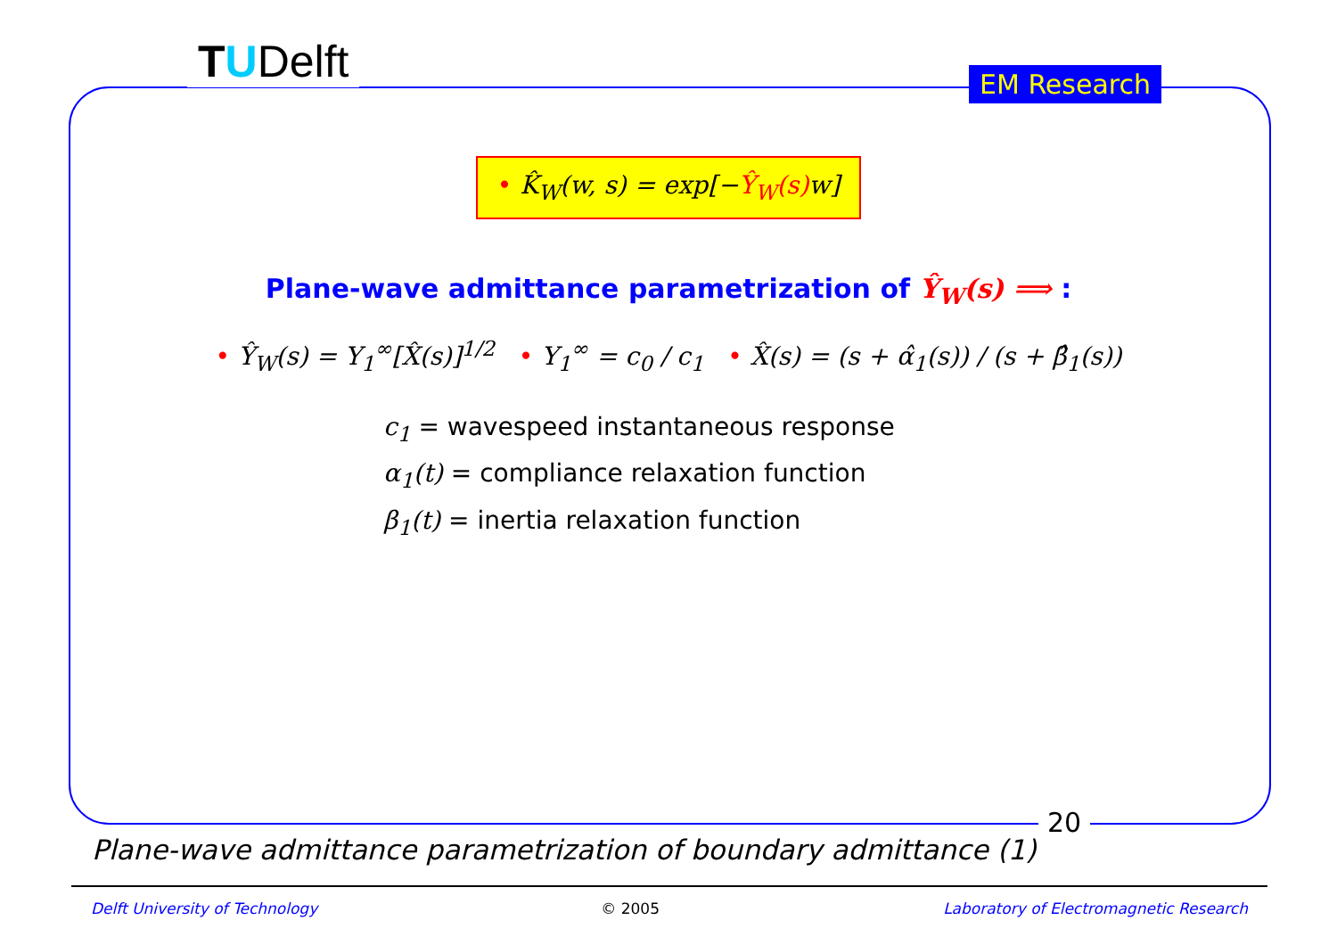TUDelft EM Research
20
• K̂<sub>W</sub>(w, s) = exp[−Ŷ<sub>W</sub>(s) w]
Plane-wave admittance parametrization of Ŷ<sub>W</sub>(s) ⟹ :
• Ŷ<sub>W</sub>(s) = Y<sub>1</sub><sup>∞</sup>[X̂(s)]<sup>1/2</sup> • Y<sub>1</sub><sup>∞</sup> = c<sub>0</sub> / c<sub>1</sub> • X̂(s) = (s + α̂<sub>1</sub>(s)) / (s + β̂<sub>1</sub>(s))
c<sub>1</sub> = wavespeed instantaneous response
α<sub>1</sub>(t) = compliance relaxation function
β<sub>1</sub>(t) = inertia relaxation function
Plane-wave admittance parametrization of boundary admittance (1)
Delft University of Technology © 2005 Laboratory of Electromagnetic Research